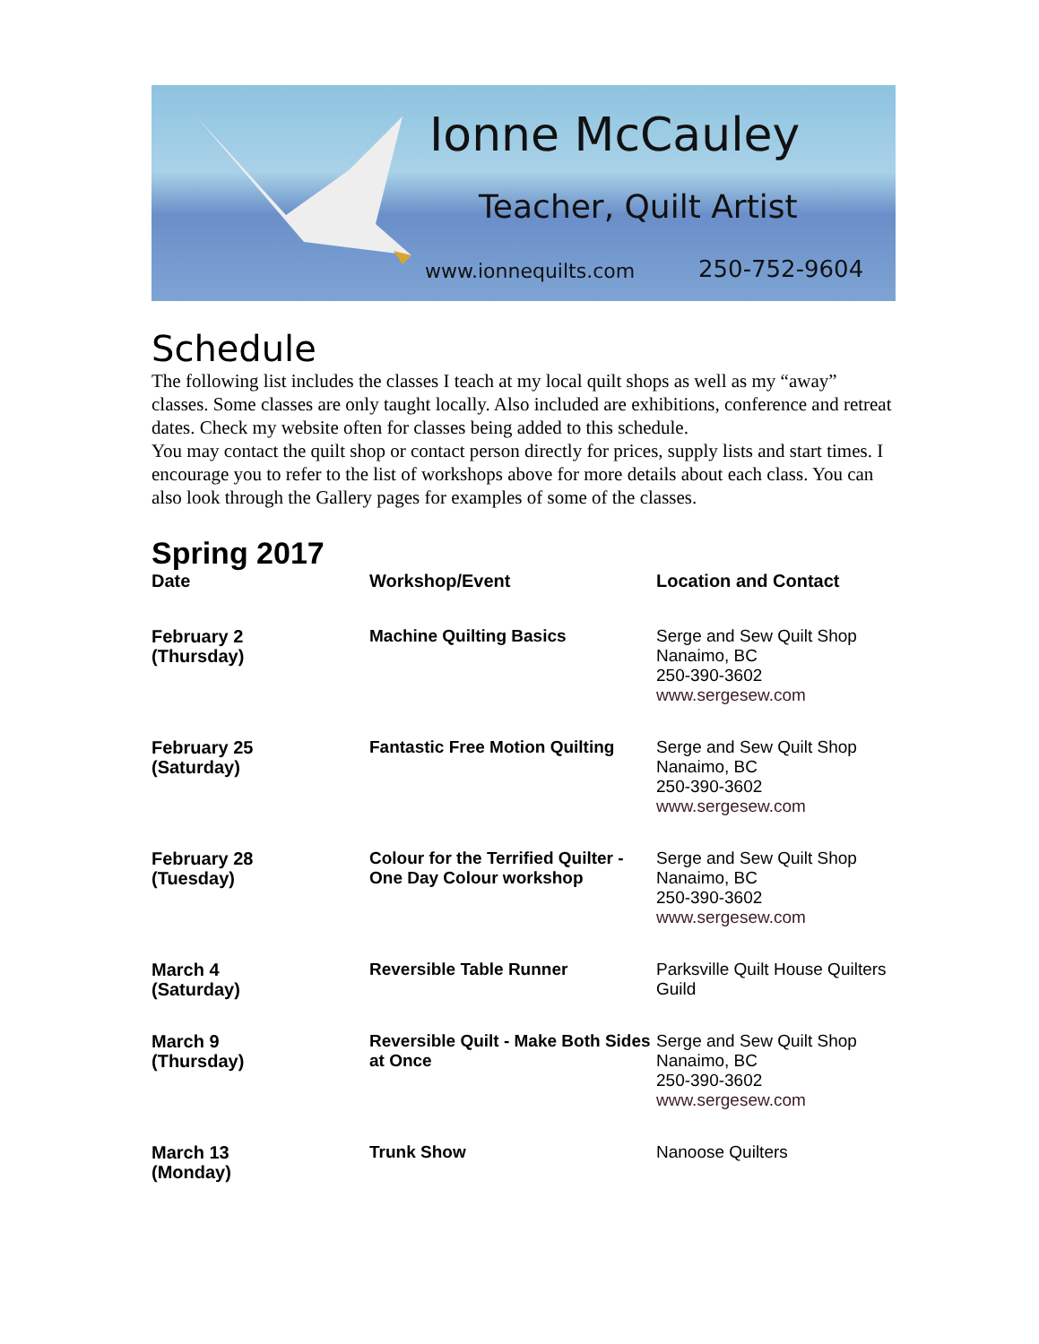Ionne McCauley
Teacher, Quilt Artist
www.ionnequilts.com 250-752-9604
Schedule
The following list includes the classes I teach at my local quilt shops as well as my “away” classes. Some classes are only taught locally. Also included are exhibitions, conference and retreat dates. Check my website often for classes being added to this schedule.
You may contact the quilt shop or contact person directly for prices, supply lists and start times. I encourage you to refer to the list of workshops above for more details about each class. You can also look through the Gallery pages for examples of some of the classes.
Spring 2017
| Date | Workshop/Event | Location and Contact |
| --- | --- | --- |
| February 2 (Thursday) | Machine Quilting Basics | Serge and Sew Quilt Shop Nanaimo, BC 250-390-3602 www.sergesew.com |
| February 25 (Saturday) | Fantastic Free Motion Quilting | Serge and Sew Quilt Shop Nanaimo, BC 250-390-3602 www.sergesew.com |
| February 28 (Tuesday) | Colour for the Terrified Quilter - One Day Colour workshop | Serge and Sew Quilt Shop Nanaimo, BC 250-390-3602 www.sergesew.com |
| March 4 (Saturday) | Reversible Table Runner | Parksville Quilt House Quilters Guild |
| March 9 (Thursday) | Reversible Quilt - Make Both Sides at Once | Serge and Sew Quilt Shop Nanaimo, BC 250-390-3602 www.sergesew.com |
| March 13 (Monday) | Trunk Show | Nanoose Quilters |